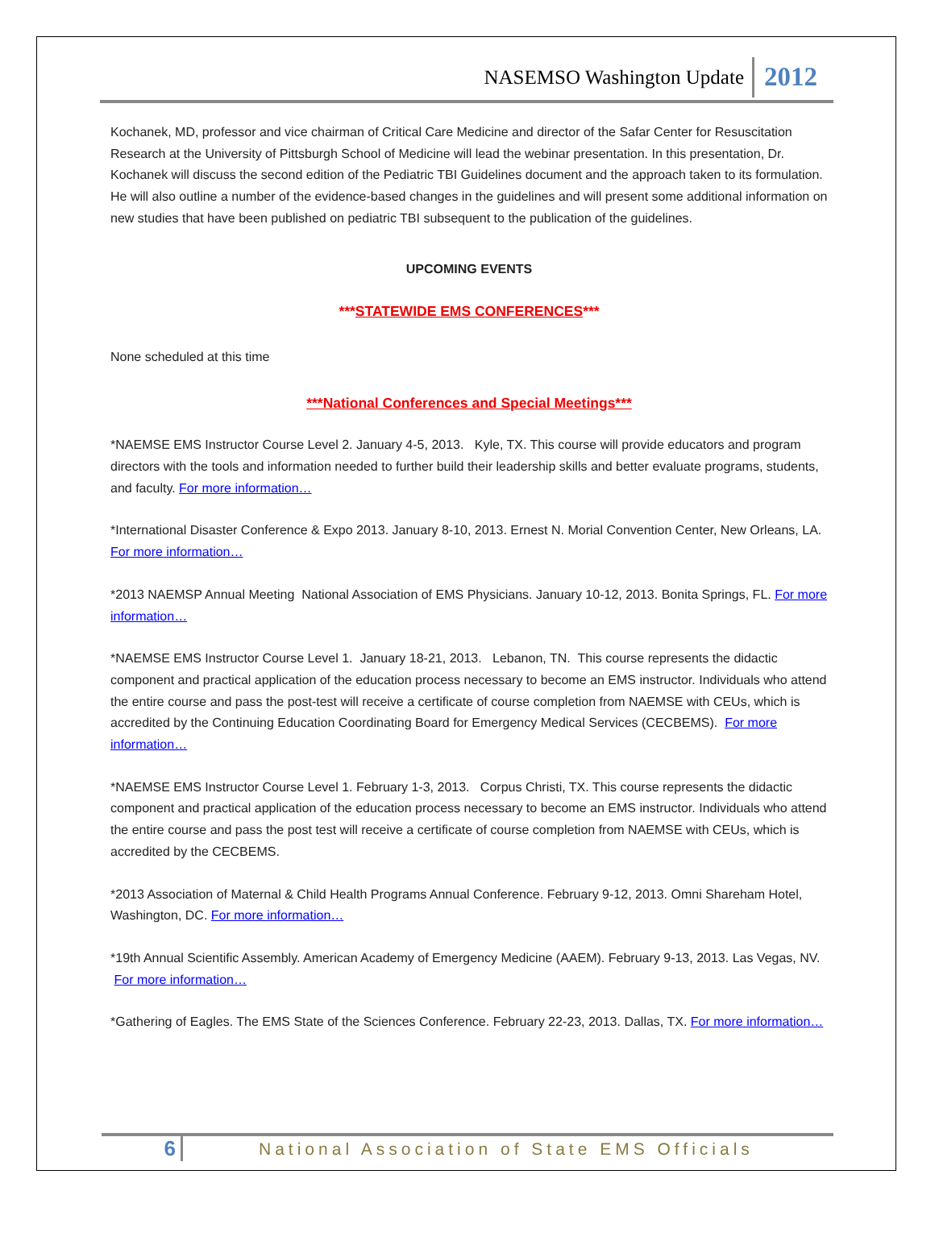NASEMSO Washington Update 2012
Kochanek, MD, professor and vice chairman of Critical Care Medicine and director of the Safar Center for Resuscitation Research at the University of Pittsburgh School of Medicine will lead the webinar presentation. In this presentation, Dr. Kochanek will discuss the second edition of the Pediatric TBI Guidelines document and the approach taken to its formulation. He will also outline a number of the evidence-based changes in the guidelines and will present some additional information on new studies that have been published on pediatric TBI subsequent to the publication of the guidelines.
UPCOMING EVENTS
***STATEWIDE EMS CONFERENCES***
None scheduled at this time
***National Conferences and Special Meetings***
*NAEMSE EMS Instructor Course Level 2. January 4-5, 2013. Kyle, TX. This course will provide educators and program directors with the tools and information needed to further build their leadership skills and better evaluate programs, students, and faculty. For more information…
*International Disaster Conference & Expo 2013. January 8-10, 2013. Ernest N. Morial Convention Center, New Orleans, LA. For more information…
*2013 NAEMSP Annual Meeting National Association of EMS Physicians. January 10-12, 2013. Bonita Springs, FL. For more information…
*NAEMSE EMS Instructor Course Level 1. January 18-21, 2013. Lebanon, TN. This course represents the didactic component and practical application of the education process necessary to become an EMS instructor. Individuals who attend the entire course and pass the post-test will receive a certificate of course completion from NAEMSE with CEUs, which is accredited by the Continuing Education Coordinating Board for Emergency Medical Services (CECBEMS). For more information…
*NAEMSE EMS Instructor Course Level 1. February 1-3, 2013. Corpus Christi, TX. This course represents the didactic component and practical application of the education process necessary to become an EMS instructor. Individuals who attend the entire course and pass the post test will receive a certificate of course completion from NAEMSE with CEUs, which is accredited by the CECBEMS.
*2013 Association of Maternal & Child Health Programs Annual Conference. February 9-12, 2013. Omni Shareham Hotel, Washington, DC. For more information…
*19th Annual Scientific Assembly. American Academy of Emergency Medicine (AAEM). February 9-13, 2013. Las Vegas, NV. For more information…
*Gathering of Eagles. The EMS State of the Sciences Conference. February 22-23, 2013. Dallas, TX. For more information…
6 National Association of State EMS Officials